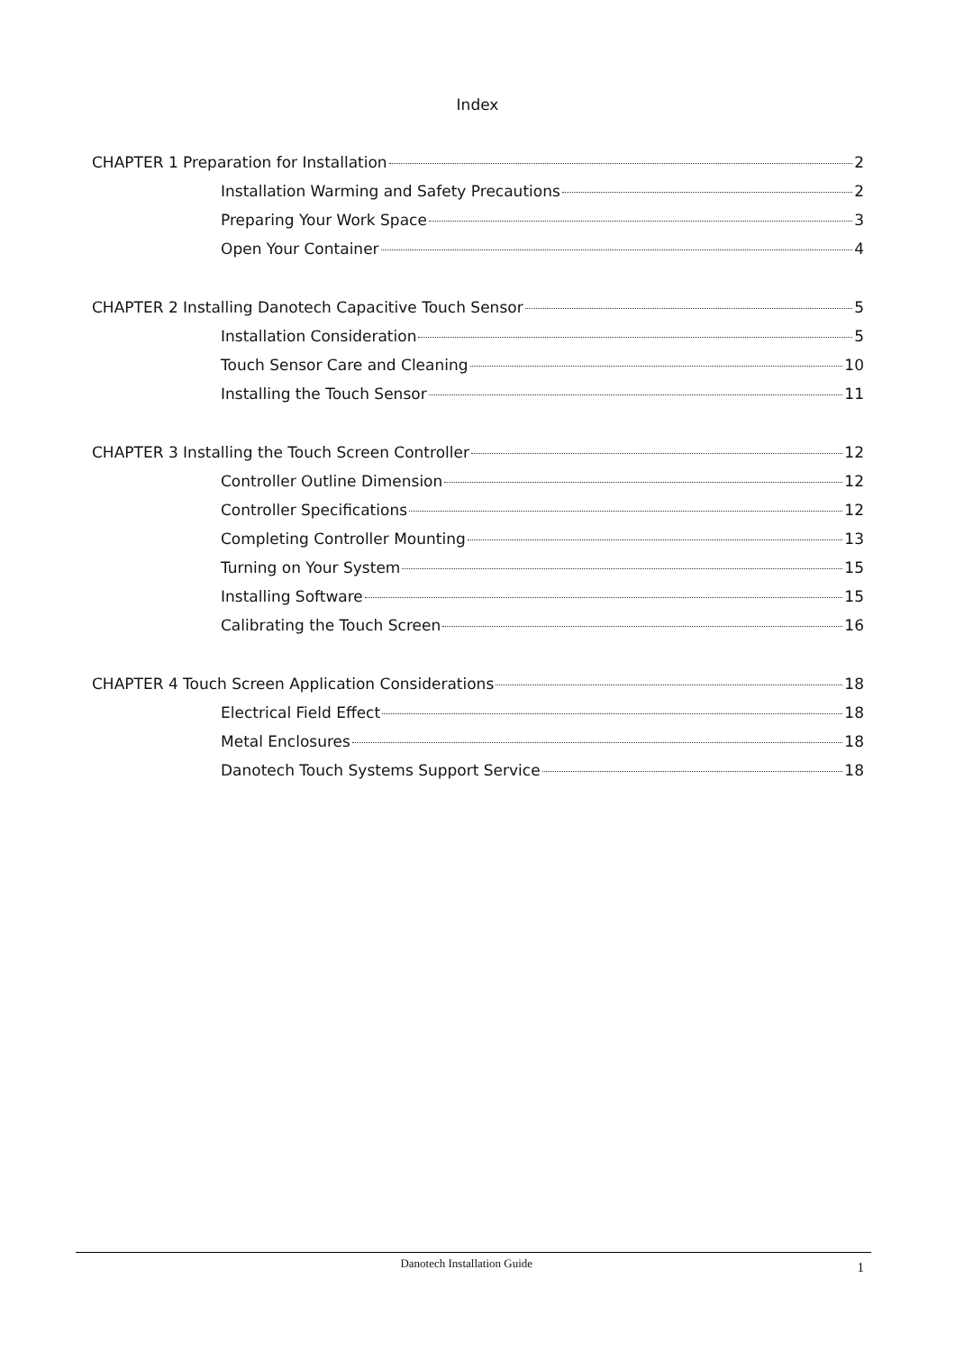Index
CHAPTER 1 Preparation for Installation 2
Installation Warming and Safety Precautions 2
Preparing Your Work Space 3
Open Your Container 4
CHAPTER 2 Installing Danotech Capacitive Touch Sensor 5
Installation Consideration 5
Touch Sensor Care and Cleaning 10
Installing the Touch Sensor 11
CHAPTER 3 Installing the Touch Screen Controller 12
Controller Outline Dimension 12
Controller Specifications 12
Completing Controller Mounting 13
Turning on Your System 15
Installing Software 15
Calibrating the Touch Screen 16
CHAPTER 4 Touch Screen Application Considerations 18
Electrical Field Effect 18
Metal Enclosures 18
Danotech Touch Systems Support Service 18
Danotech Installation Guide 1